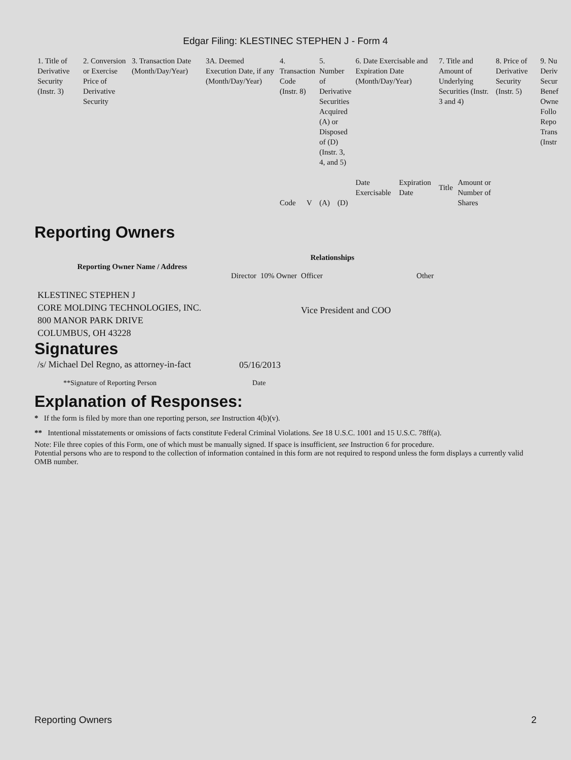Edgar Filing: KLESTINEC STEPHEN J - Form 4
| 1. Title of Derivative Security (Instr. 3) | 2. Conversion or Exercise Price of Derivative Security | 3. Transaction Date (Month/Day/Year) | 3A. Deemed Execution Date, if any (Month/Day/Year) | 4. Transaction Code (Instr. 8) | | 5. Number of Derivative Securities Acquired (A) or Disposed of (D) (Instr. 3, 4, and 5) | | 6. Date Exercisable and Expiration Date (Month/Day/Year) | | 7. Title and Amount of Underlying Securities (Instr. 3 and 4) | | 8. Price of Derivative Security (Instr. 5) | 9. Nu Deriv Secur Benef Owne Follo Repo Trans (Instr |
| | | | | Code | V | (A) | (D) | Date Exercisable | Expiration Date | Title | Amount or Number of Shares | | |
Reporting Owners
| Reporting Owner Name / Address | Relationships | | | |
| --- | --- | --- | --- | --- |
| | Director | 10% Owner | Officer | Other |
| KLESTINEC STEPHEN J CORE MOLDING TECHNOLOGIES, INC. 800 MANOR PARK DRIVE COLUMBUS, OH 43228 | | | Vice President and COO | |
Signatures
| /s/ Michael Del Regno, as attorney-in-fact | 05/16/2013 |
| **Signature of Reporting Person | Date |
Explanation of Responses:
* If the form is filed by more than one reporting person, see Instruction 4(b)(v).
** Intentional misstatements or omissions of facts constitute Federal Criminal Violations. See 18 U.S.C. 1001 and 15 U.S.C. 78ff(a).
Note: File three copies of this Form, one of which must be manually signed. If space is insufficient, see Instruction 6 for procedure.
Potential persons who are to respond to the collection of information contained in this form are not required to respond unless the form displays a currently valid OMB number.
Reporting Owners 2